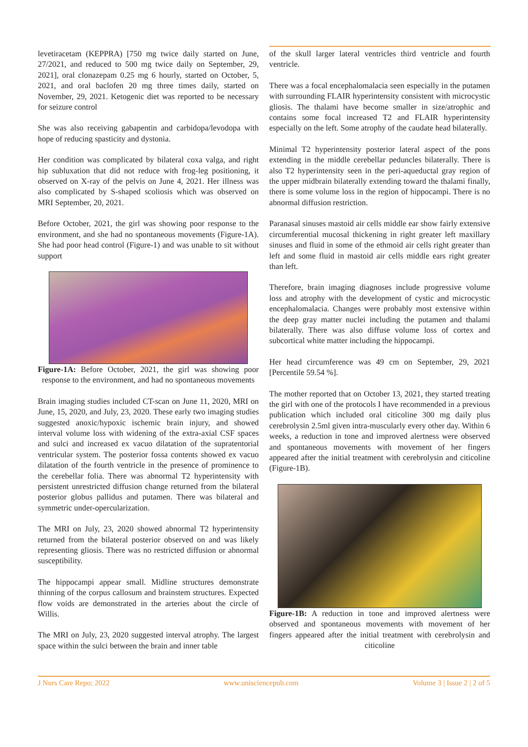levetiracetam (KEPPRA) [750 mg twice daily started on June, 27/2021, and reduced to 500 mg twice daily on September, 29, 2021], oral clonazepam 0.25 mg 6 hourly, started on October, 5, 2021, and oral baclofen 20 mg three times daily, started on November, 29, 2021. Ketogenic diet was reported to be necessary for seizure control
She was also receiving gabapentin and carbidopa/levodopa with hope of reducing spasticity and dystonia.
Her condition was complicated by bilateral coxa valga, and right hip subluxation that did not reduce with frog-leg positioning, it observed on X-ray of the pelvis on June 4, 2021. Her illness was also complicated by S-shaped scoliosis which was observed on MRI September, 20, 2021.
Before October, 2021, the girl was showing poor response to the environment, and she had no spontaneous movements (Figure-1A). She had poor head control (Figure-1) and was unable to sit without support
Figure-1A: Before October, 2021, the girl was showing poor response to the environment, and had no spontaneous movements
Brain imaging studies included CT-scan on June 11, 2020, MRI on June, 15, 2020, and July, 23, 2020. These early two imaging studies suggested anoxic/hypoxic ischemic brain injury, and showed interval volume loss with widening of the extra-axial CSF spaces and sulci and increased ex vacuo dilatation of the supratentorial ventricular system. The posterior fossa contents showed ex vacuo dilatation of the fourth ventricle in the presence of prominence to the cerebellar folia. There was abnormal T2 hyperintensity with persistent unrestricted diffusion change returned from the bilateral posterior globus pallidus and putamen. There was bilateral and symmetric under-opercularization.
The MRI on July, 23, 2020 showed abnormal T2 hyperintensity returned from the bilateral posterior observed on and was likely representing gliosis. There was no restricted diffusion or abnormal susceptibility.
The hippocampi appear small. Midline structures demonstrate thinning of the corpus callosum and brainstem structures. Expected flow voids are demonstrated in the arteries about the circle of Willis.
The MRI on July, 23, 2020 suggested interval atrophy. The largest space within the sulci between the brain and inner table
of the skull larger lateral ventricles third ventricle and fourth ventricle.
There was a focal encephalomalacia seen especially in the putamen with surrounding FLAIR hyperintensity consistent with microcystic gliosis. The thalami have become smaller in size/atrophic and contains some focal increased T2 and FLAIR hyperintensity especially on the left. Some atrophy of the caudate head bilaterally.
Minimal T2 hyperintensity posterior lateral aspect of the pons extending in the middle cerebellar peduncles bilaterally. There is also T2 hyperintensity seen in the peri-aqueductal gray region of the upper midbrain bilaterally extending toward the thalami finally, there is some volume loss in the region of hippocampi. There is no abnormal diffusion restriction.
Paranasal sinuses mastoid air cells middle ear show fairly extensive circumferential mucosal thickening in right greater left maxillary sinuses and fluid in some of the ethmoid air cells right greater than left and some fluid in mastoid air cells middle ears right greater than left.
Therefore, brain imaging diagnoses include progressive volume loss and atrophy with the development of cystic and microcystic encephalomalacia. Changes were probably most extensive within the deep gray matter nuclei including the putamen and thalami bilaterally. There was also diffuse volume loss of cortex and subcortical white matter including the hippocampi.
Her head circumference was 49 cm on September, 29, 2021 [Percentile 59.54 %].
The mother reported that on October 13, 2021, they started treating the girl with one of the protocols I have recommended in a previous publication which included oral citicoline 300 mg daily plus cerebrolysin 2.5ml given intra-muscularly every other day. Within 6 weeks, a reduction in tone and improved alertness were observed and spontaneous movements with movement of her fingers appeared after the initial treatment with cerebrolysin and citicoline (Figure-1B).
Figure-1B: A reduction in tone and improved alertness were observed and spontaneous movements with movement of her fingers appeared after the initial treatment with cerebrolysin and citicoline
J Nurs Care Repo; 2022 www.unisciencepub.com Volume 3 | Issue 2 | 2 of 5